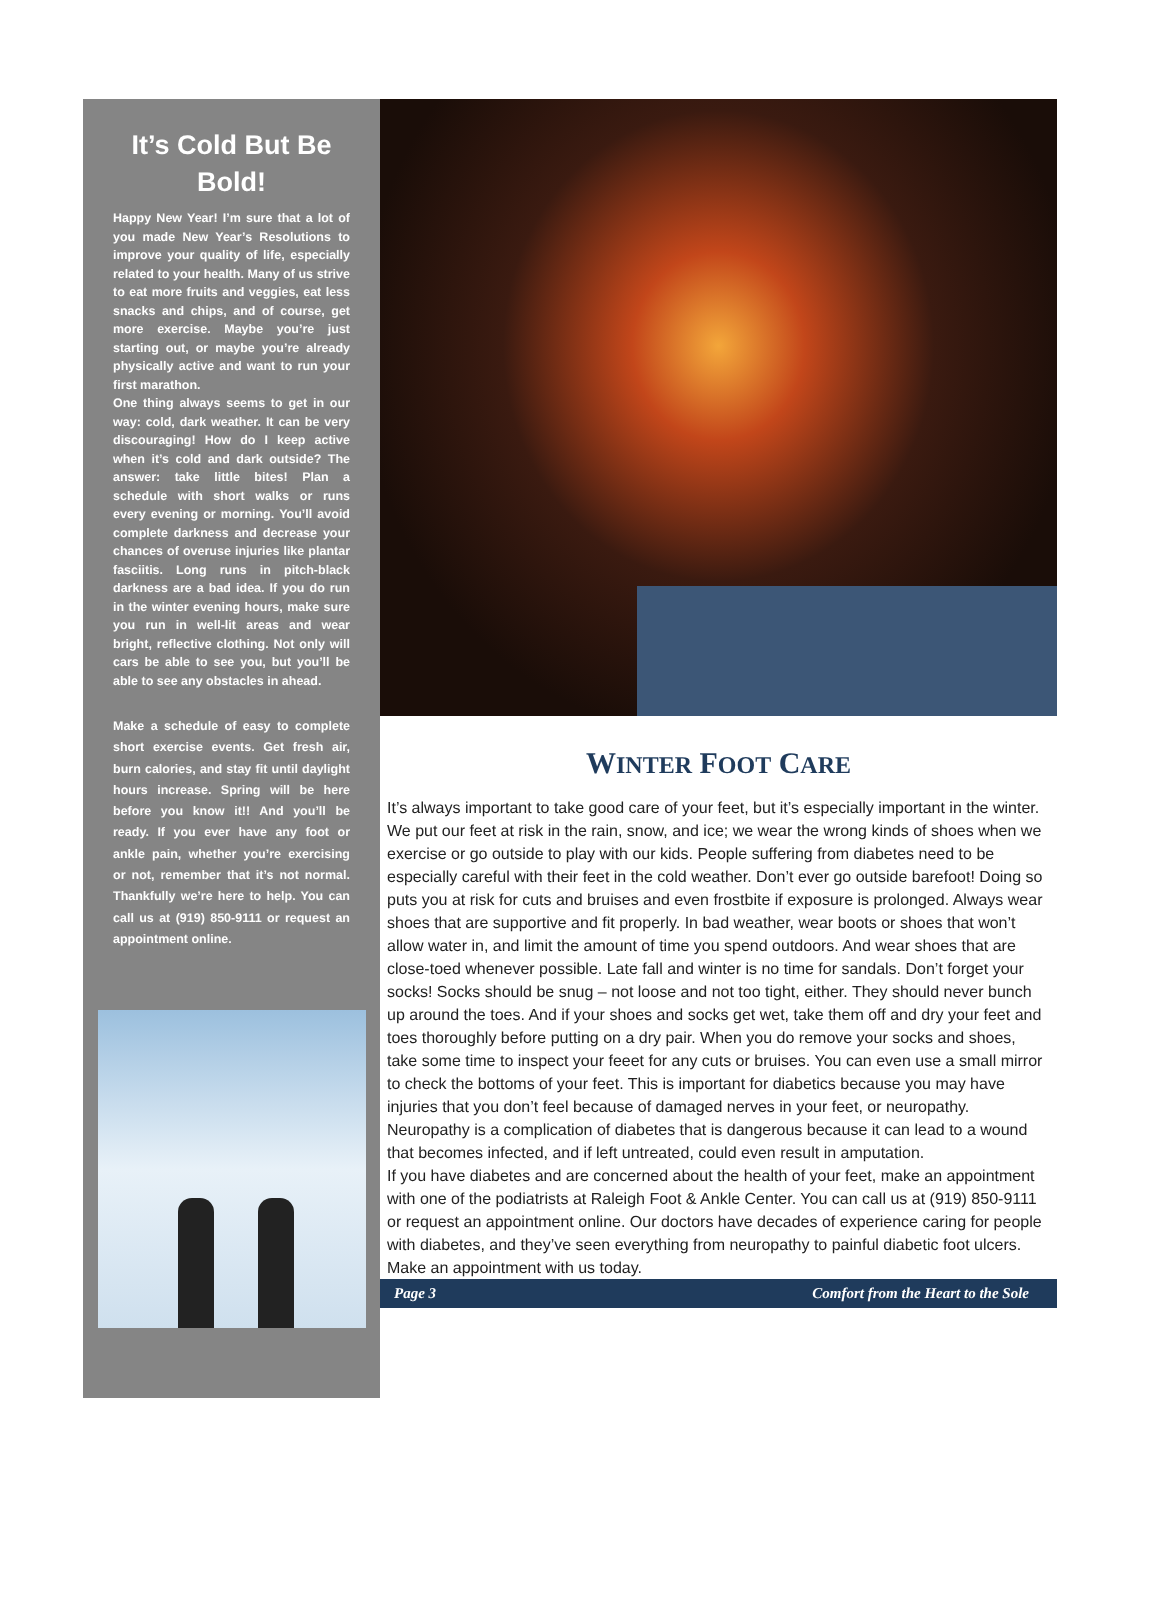It’s Cold But Be Bold!
Happy New Year! I’m sure that a lot of you made New Year’s Resolutions to improve your quality of life, especially related to your health. Many of us strive to eat more fruits and veggies, eat less snacks and chips, and of course, get more exercise. Maybe you’re just starting out, or maybe you’re already physically active and want to run your first marathon.
One thing always seems to get in our way: cold, dark weather. It can be very discouraging! How do I keep active when it’s cold and dark outside? The answer: take little bites! Plan a schedule with short walks or runs every evening or morning. You’ll avoid complete darkness and decrease your chances of overuse injuries like plantar fasciitis. Long runs in pitch-black darkness are a bad idea. If you do run in the winter evening hours, make sure you run in well-lit areas and wear bright, reflective clothing. Not only will cars be able to see you, but you’ll be able to see any obstacles in ahead.
Make a schedule of easy to complete short exercise events. Get fresh air, burn calories, and stay fit until daylight hours increase. Spring will be here before you know it!! And you’ll be ready. If you ever have any foot or ankle pain, whether you’re exercising or not, remember that it’s not normal. Thankfully we’re here to help. You can call us at (919) 850-9111 or request an appointment online.
WINTER FOOT CARE
It’s always important to take good care of your feet, but it’s especially important in the winter. We put our feet at risk in the rain, snow, and ice; we wear the wrong kinds of shoes when we exercise or go outside to play with our kids. People suffering from diabetes need to be especially careful with their feet in the cold weather. Don’t ever go outside barefoot! Doing so puts you at risk for cuts and bruises and even frostbite if exposure is prolonged. Always wear shoes that are supportive and fit properly. In bad weather, wear boots or shoes that won’t allow water in, and limit the amount of time you spend outdoors. And wear shoes that are close-toed whenever possible. Late fall and winter is no time for sandals. Don’t forget your socks! Socks should be snug – not loose and not too tight, either. They should never bunch up around the toes. And if your shoes and socks get wet, take them off and dry your feet and toes thoroughly before putting on a dry pair. When you do remove your socks and shoes, take some time to inspect your feeet for any cuts or bruises. You can even use a small mirror to check the bottoms of your feet. This is important for diabetics because you may have injuries that you don’t feel because of damaged nerves in your feet, or neuropathy. Neuropathy is a complication of diabetes that is dangerous because it can lead to a wound that becomes infected, and if left untreated, could even result in amputation.
If you have diabetes and are concerned about the health of your feet, make an appointment with one of the podiatrists at Raleigh Foot & Ankle Center. You can call us at (919) 850-9111 or request an appointment online. Our doctors have decades of experience caring for people with diabetes, and they’ve seen everything from neuropathy to painful diabetic foot ulcers. Make an appointment with us today.
Page 3 Comfort from the Heart to the Sole